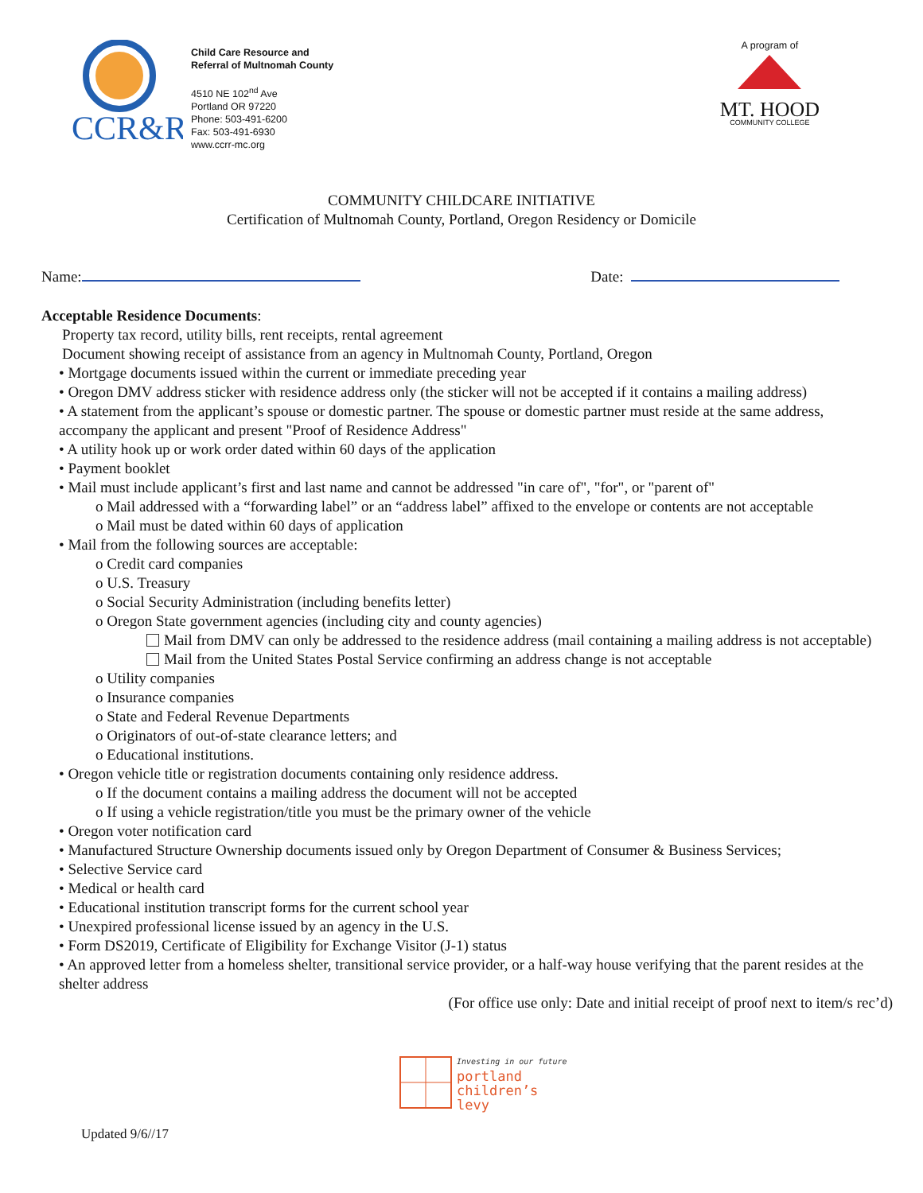CCR&R
Child Care Resource and
Referral of Multnomah County
4510 NE 102<sup>nd</sup> Ave
Portland OR 97220
Phone: 503-491-6200
Fax: 503-491-6930
www.ccrr-mc.org
A program of
MT. HOOD
COMMUNITY COLLEGE
COMMUNITY CHILDCARE INITIATIVE
Certification of Multnomah County, Portland, Oregon Residency or Domicile
Name: Date:
Acceptable Residence Documents:
Property tax record, utility bills, rent receipts, rental agreement
Document showing receipt of assistance from an agency in Multnomah County, Portland, Oregon
• Mortgage documents issued within the current or immediate preceding year
• Oregon DMV address sticker with residence address only (the sticker will not be accepted if it contains a mailing address)
• A statement from the applicant’s spouse or domestic partner. The spouse or domestic partner must reside at the same address, accompany the applicant and present "Proof of Residence Address"
• A utility hook up or work order dated within 60 days of the application
• Payment booklet
• Mail must include applicant’s first and last name and cannot be addressed "in care of", "for", or "parent of"
o Mail addressed with a “forwarding label” or an “address label” affixed to the envelope or contents are not acceptable
o Mail must be dated within 60 days of application
• Mail from the following sources are acceptable:
o Credit card companies
o U.S. Treasury
o Social Security Administration (including benefits letter)
o Oregon State government agencies (including city and county agencies)
Mail from DMV can only be addressed to the residence address (mail containing a mailing address is not acceptable)
Mail from the United States Postal Service confirming an address change is not acceptable
o Utility companies
o Insurance companies
o State and Federal Revenue Departments
o Originators of out-of-state clearance letters; and
o Educational institutions.
• Oregon vehicle title or registration documents containing only residence address.
o If the document contains a mailing address the document will not be accepted
o If using a vehicle registration/title you must be the primary owner of the vehicle
• Oregon voter notification card
• Manufactured Structure Ownership documents issued only by Oregon Department of Consumer & Business Services;
• Selective Service card
• Medical or health card
• Educational institution transcript forms for the current school year
• Unexpired professional license issued by an agency in the U.S.
• Form DS2019, Certificate of Eligibility for Exchange Visitor (J-1) status
• An approved letter from a homeless shelter, transitional service provider, or a half-way house verifying that the parent resides at the shelter address
(For office use only: Date and initial receipt of proof next to item/s rec’d)
Investing in our future
portland
children’s
levy
Updated 9/6//17